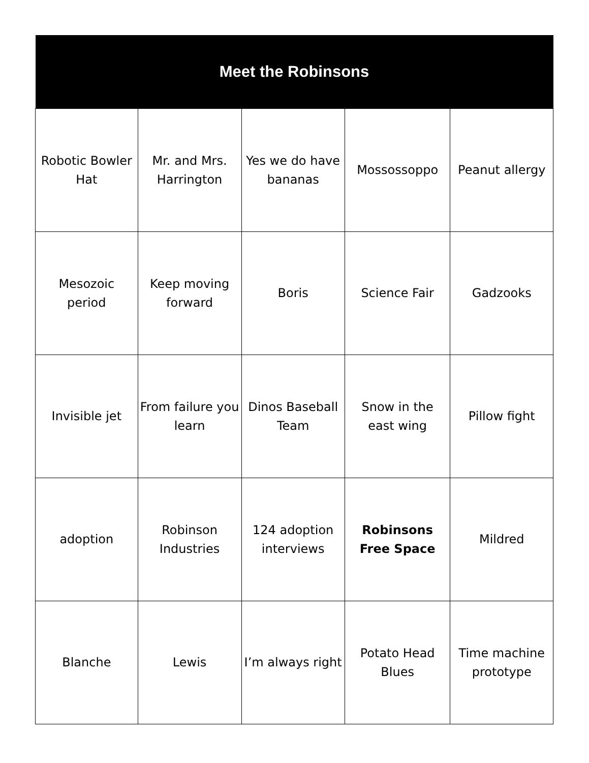| Meet the Robinsons | | | | |
| --- | --- | --- | --- | --- |
| Robotic Bowler Hat | Mr. and Mrs. Harrington | Yes we do have bananas | Mossossoppo | Peanut allergy |
| Mesozoic period | Keep moving forward | Boris | Science Fair | Gadzooks |
| Invisible jet | From failure you learn | Dinos Baseball Team | Snow in the east wing | Pillow fight |
| adoption | Robinson Industries | 124 adoption interviews | Robinsons Free Space | Mildred |
| Blanche | Lewis | I’m always right | Potato Head Blues | Time machine prototype |